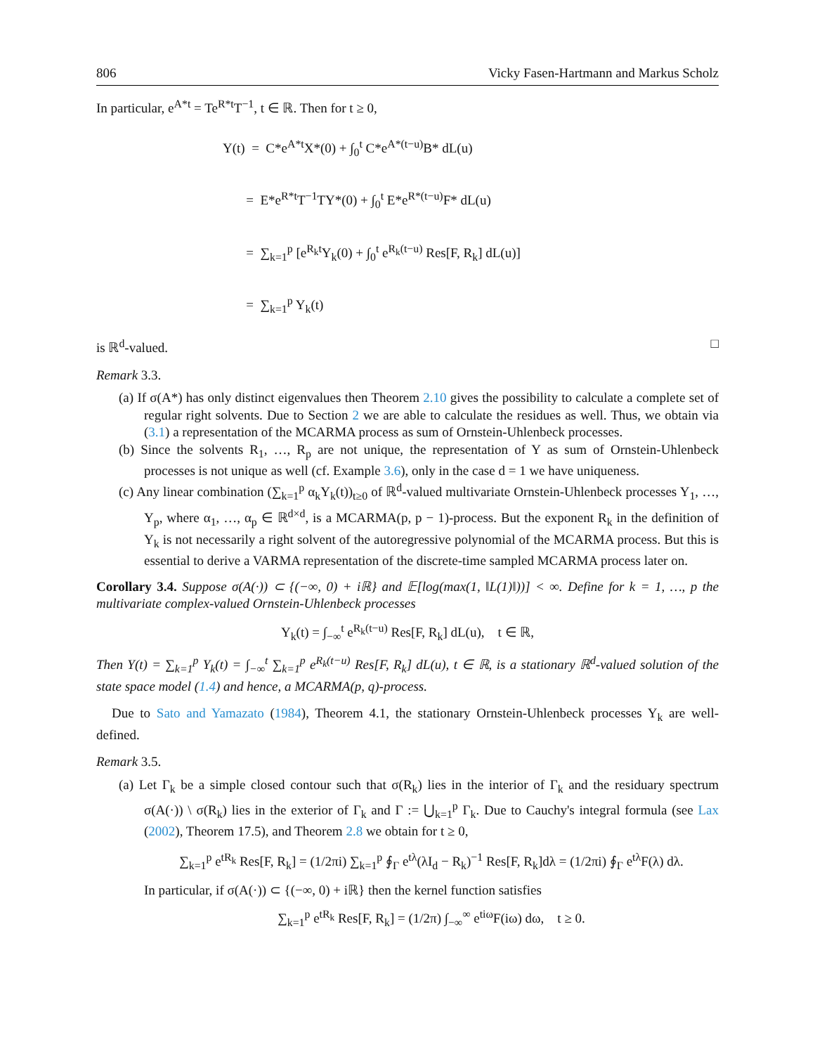806 Vicky Fasen-Hartmann and Markus Scholz
In particular, e<sup>A*t</sup> = Te<sup>R*t</sup>T<sup>−1</sup>, t ∈ ℝ. Then for t ≥ 0,
Y(t) = C*e<sup>A*t</sup>X*(0) + ∫<sub>0</sub><sup>t</sup> C*e<sup>A*(t−u)</sup>B* dL(u)
= E*e<sup>R*t</sup>T<sup>−1</sup>TY*(0) + ∫<sub>0</sub><sup>t</sup> E*e<sup>R*(t−u)</sup>F* dL(u)
= ∑<sub>k=1</sub><sup>p</sup> [e<sup>R<sub>k</sub>t</sup>Y<sub>k</sub>(0) + ∫<sub>0</sub><sup>t</sup> e<sup>R<sub>k</sub>(t−u)</sup> Res[F, R<sub>k</sub>] dL(u)]
= ∑<sub>k=1</sub><sup>p</sup> Y<sub>k</sub>(t)
is ℝ<sup>d</sup>-valued. □
Remark 3.3.
(a) If σ(A*) has only distinct eigenvalues then Theorem 2.10 gives the possibility to calculate a complete set of regular right solvents. Due to Section 2 we are able to calculate the residues as well. Thus, we obtain via (3.1) a representation of the MCARMA process as sum of Ornstein-Uhlenbeck processes.
(b) Since the solvents R<sub>1</sub>, …, R<sub>p</sub> are not unique, the representation of Y as sum of Ornstein-Uhlenbeck processes is not unique as well (cf. Example 3.6), only in the case d = 1 we have uniqueness.
(c) Any linear combination (∑<sub>k=1</sub><sup>p</sup> α<sub>k</sub>Y<sub>k</sub>(t))<sub>t≥0</sub> of ℝ<sup>d</sup>-valued multivariate Ornstein-Uhlenbeck processes Y<sub>1</sub>, …, Y<sub>p</sub>, where α<sub>1</sub>, …, α<sub>p</sub> ∈ ℝ<sup>d×d</sup>, is a MCARMA(p, p − 1)-process. But the exponent R<sub>k</sub> in the definition of Y<sub>k</sub> is not necessarily a right solvent of the autoregressive polynomial of the MCARMA process. But this is essential to derive a VARMA representation of the discrete-time sampled MCARMA process later on.
Corollary 3.4. Suppose σ(A(·)) ⊂ {(−∞, 0) + iℝ} and 𝔼[log(max(1, ‖L(1)‖))] < ∞. Define for k = 1, …, p the multivariate complex-valued Ornstein-Uhlenbeck processes
Y<sub>k</sub>(t) = ∫<sub>−∞</sub><sup>t</sup> e<sup>R<sub>k</sub>(t−u)</sup> Res[F, R<sub>k</sub>] dL(u), t ∈ ℝ,
Then Y(t) = ∑<sub>k=1</sub><sup>p</sup> Y<sub>k</sub>(t) = ∫<sub>−∞</sub><sup>t</sup> ∑<sub>k=1</sub><sup>p</sup> e<sup>R<sub>k</sub>(t−u)</sup> Res[F, R<sub>k</sub>] dL(u), t ∈ ℝ, is a stationary ℝ<sup>d</sup>-valued solution of the state space model (1.4) and hence, a MCARMA(p, q)-process.
Due to Sato and Yamazato (1984), Theorem 4.1, the stationary Ornstein-Uhlenbeck processes Y<sub>k</sub> are well-defined.
Remark 3.5.
(a) Let Γ<sub>k</sub> be a simple closed contour such that σ(R<sub>k</sub>) lies in the interior of Γ<sub>k</sub> and the residuary spectrum σ(A(·)) \ σ(R<sub>k</sub>) lies in the exterior of Γ<sub>k</sub> and Γ := ⋃<sub>k=1</sub><sup>p</sup> Γ<sub>k</sub>. Due to Cauchy's integral formula (see Lax (2002), Theorem 17.5), and Theorem 2.8 we obtain for t ≥ 0,
∑<sub>k=1</sub><sup>p</sup> e<sup>tR<sub>k</sub></sup> Res[F, R<sub>k</sub>] = (1/2πi) ∑<sub>k=1</sub><sup>p</sup> ∮<sub>Γ</sub> e<sup>tλ</sup>(λI<sub>d</sub> − R<sub>k</sub>)<sup>−1</sup> Res[F, R<sub>k</sub>]dλ = (1/2πi) ∮<sub>Γ</sub> e<sup>tλ</sup>F(λ) dλ.
In particular, if σ(A(·)) ⊂ {(−∞, 0) + iℝ} then the kernel function satisfies
∑<sub>k=1</sub><sup>p</sup> e<sup>tR<sub>k</sub></sup> Res[F, R<sub>k</sub>] = (1/2π) ∫<sub>−∞</sub><sup>∞</sup> e<sup>tiω</sup>F(iω) dω, t ≥ 0.